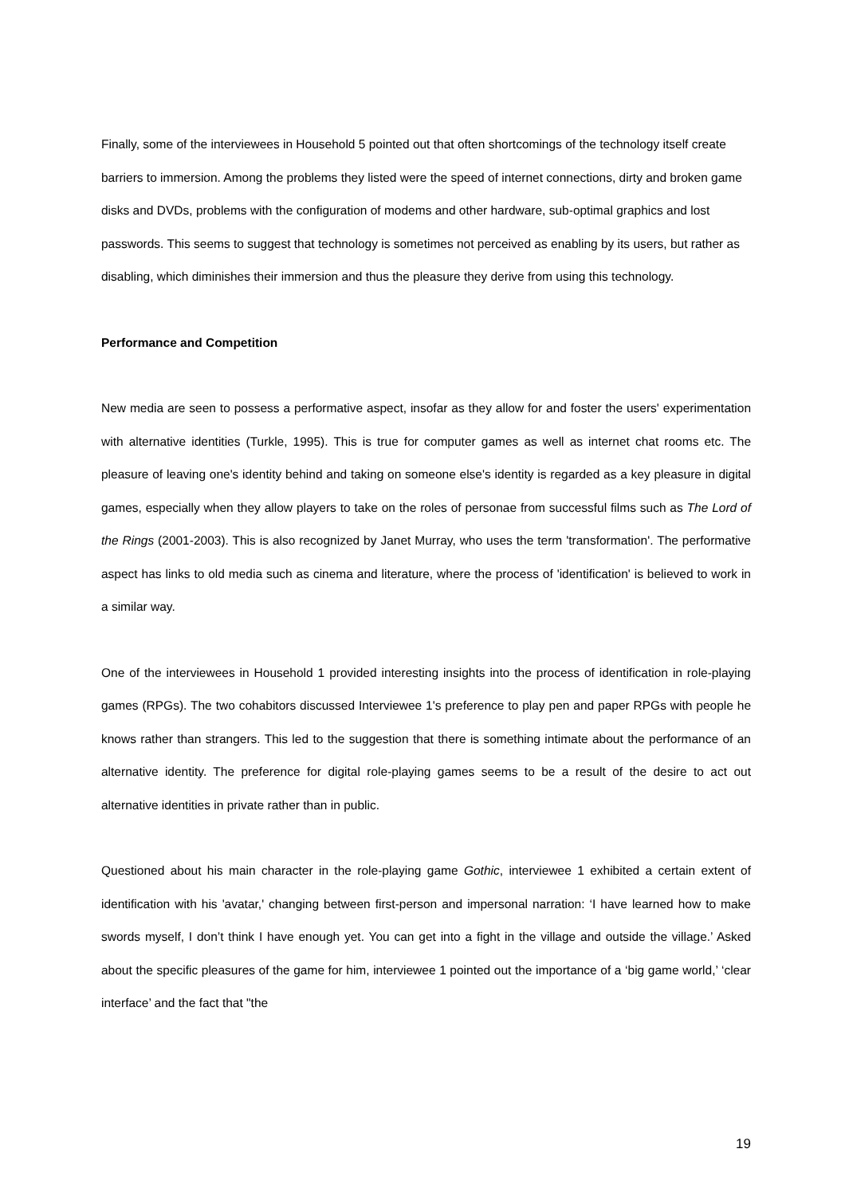Finally, some of the interviewees in Household 5 pointed out that often shortcomings of the technology itself create barriers to immersion. Among the problems they listed were the speed of internet connections, dirty and broken game disks and DVDs, problems with the configuration of modems and other hardware, sub-optimal graphics and lost passwords. This seems to suggest that technology is sometimes not perceived as enabling by its users, but rather as disabling, which diminishes their immersion and thus the pleasure they derive from using this technology.
Performance and Competition
New media are seen to possess a performative aspect, insofar as they allow for and foster the users' experimentation with alternative identities (Turkle, 1995). This is true for computer games as well as internet chat rooms etc. The pleasure of leaving one's identity behind and taking on someone else's identity is regarded as a key pleasure in digital games, especially when they allow players to take on the roles of personae from successful films such as The Lord of the Rings (2001-2003). This is also recognized by Janet Murray, who uses the term 'transformation'. The performative aspect has links to old media such as cinema and literature, where the process of 'identification' is believed to work in a similar way.
One of the interviewees in Household 1 provided interesting insights into the process of identification in role-playing games (RPGs). The two cohabitors discussed Interviewee 1's preference to play pen and paper RPGs with people he knows rather than strangers. This led to the suggestion that there is something intimate about the performance of an alternative identity. The preference for digital role-playing games seems to be a result of the desire to act out alternative identities in private rather than in public.
Questioned about his main character in the role-playing game Gothic, interviewee 1 exhibited a certain extent of identification with his 'avatar,' changing between first-person and impersonal narration: ‘I have learned how to make swords myself, I don’t think I have enough yet. You can get into a fight in the village and outside the village.’ Asked about the specific pleasures of the game for him, interviewee 1 pointed out the importance of a ‘big game world,’ ‘clear interface’ and the fact that "the
19